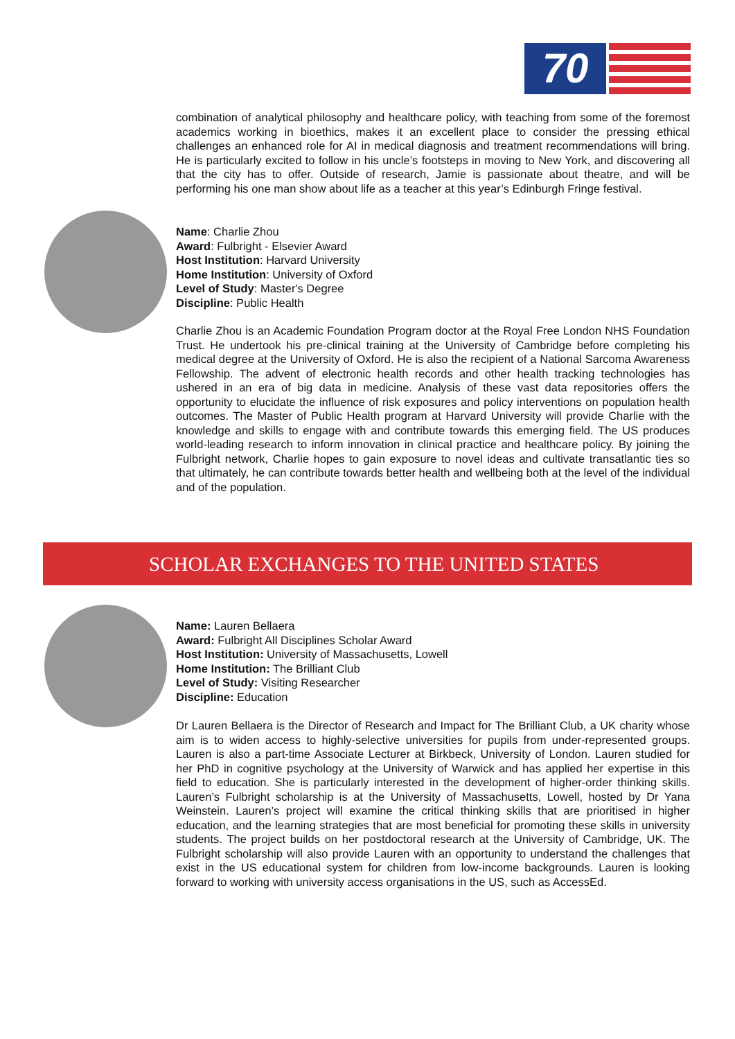70
combination of analytical philosophy and healthcare policy, with teaching from some of the foremost academics working in bioethics, makes it an excellent place to consider the pressing ethical challenges an enhanced role for AI in medical diagnosis and treatment recommendations will bring. He is particularly excited to follow in his uncle’s footsteps in moving to New York, and discovering all that the city has to offer. Outside of research, Jamie is passionate about theatre, and will be performing his one man show about life as a teacher at this year’s Edinburgh Fringe festival.
Name: Charlie Zhou
Award: Fulbright - Elsevier Award
Host Institution: Harvard University
Home Institution: University of Oxford
Level of Study: Master's Degree
Discipline: Public Health
Charlie Zhou is an Academic Foundation Program doctor at the Royal Free London NHS Foundation Trust. He undertook his pre-clinical training at the University of Cambridge before completing his medical degree at the University of Oxford. He is also the recipient of a National Sarcoma Awareness Fellowship. The advent of electronic health records and other health tracking technologies has ushered in an era of big data in medicine. Analysis of these vast data repositories offers the opportunity to elucidate the influence of risk exposures and policy interventions on population health outcomes. The Master of Public Health program at Harvard University will provide Charlie with the knowledge and skills to engage with and contribute towards this emerging field. The US produces world-leading research to inform innovation in clinical practice and healthcare policy. By joining the Fulbright network, Charlie hopes to gain exposure to novel ideas and cultivate transatlantic ties so that ultimately, he can contribute towards better health and wellbeing both at the level of the individual and of the population.
SCHOLAR EXCHANGES TO THE UNITED STATES
Name: Lauren Bellaera
Award: Fulbright All Disciplines Scholar Award
Host Institution: University of Massachusetts, Lowell
Home Institution: The Brilliant Club
Level of Study: Visiting Researcher
Discipline: Education
Dr Lauren Bellaera is the Director of Research and Impact for The Brilliant Club, a UK charity whose aim is to widen access to highly-selective universities for pupils from under-represented groups. Lauren is also a part-time Associate Lecturer at Birkbeck, University of London. Lauren studied for her PhD in cognitive psychology at the University of Warwick and has applied her expertise in this field to education. She is particularly interested in the development of higher-order thinking skills. Lauren’s Fulbright scholarship is at the University of Massachusetts, Lowell, hosted by Dr Yana Weinstein. Lauren’s project will examine the critical thinking skills that are prioritised in higher education, and the learning strategies that are most beneficial for promoting these skills in university students. The project builds on her postdoctoral research at the University of Cambridge, UK. The Fulbright scholarship will also provide Lauren with an opportunity to understand the challenges that exist in the US educational system for children from low-income backgrounds. Lauren is looking forward to working with university access organisations in the US, such as AccessEd.